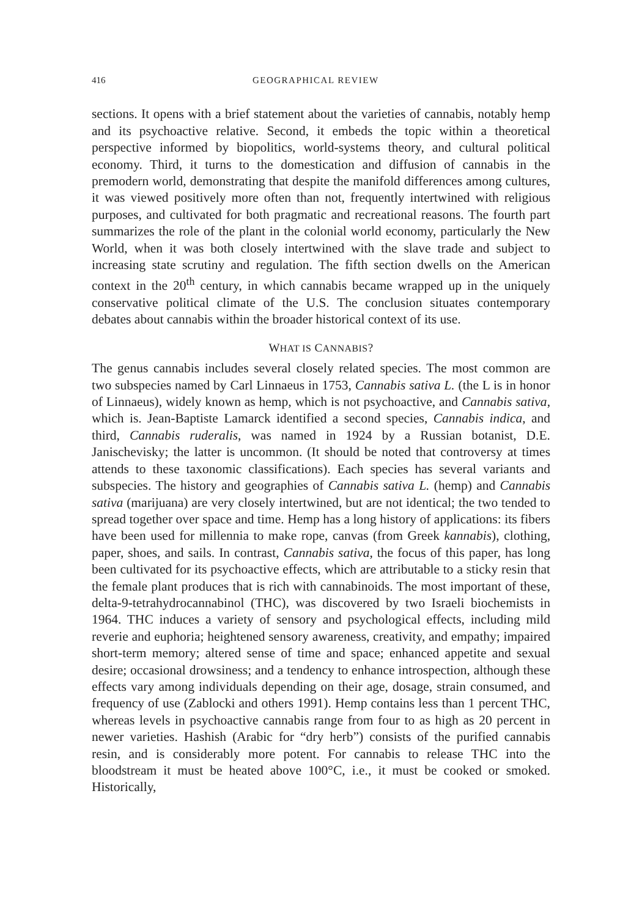416 GEOGRAPHICAL REVIEW
sections. It opens with a brief statement about the varieties of cannabis, notably hemp and its psychoactive relative. Second, it embeds the topic within a theoretical perspective informed by biopolitics, world-systems theory, and cultural political economy. Third, it turns to the domestication and diffusion of cannabis in the premodern world, demonstrating that despite the manifold differences among cultures, it was viewed positively more often than not, frequently intertwined with religious purposes, and cultivated for both pragmatic and recreational reasons. The fourth part summarizes the role of the plant in the colonial world economy, particularly the New World, when it was both closely intertwined with the slave trade and subject to increasing state scrutiny and regulation. The fifth section dwells on the American context in the 20<sup>th</sup> century, in which cannabis became wrapped up in the uniquely conservative political climate of the U.S. The conclusion situates contemporary debates about cannabis within the broader historical context of its use.
WHAT IS CANNABIS?
The genus cannabis includes several closely related species. The most common are two subspecies named by Carl Linnaeus in 1753, Cannabis sativa L. (the L is in honor of Linnaeus), widely known as hemp, which is not psychoactive, and Cannabis sativa, which is. Jean-Baptiste Lamarck identified a second species, Cannabis indica, and third, Cannabis ruderalis, was named in 1924 by a Russian botanist, D.E. Janischevisky; the latter is uncommon. (It should be noted that controversy at times attends to these taxonomic classifications). Each species has several variants and subspecies. The history and geographies of Cannabis sativa L. (hemp) and Cannabis sativa (marijuana) are very closely intertwined, but are not identical; the two tended to spread together over space and time. Hemp has a long history of applications: its fibers have been used for millennia to make rope, canvas (from Greek kannabis), clothing, paper, shoes, and sails. In contrast, Cannabis sativa, the focus of this paper, has long been cultivated for its psychoactive effects, which are attributable to a sticky resin that the female plant produces that is rich with cannabinoids. The most important of these, delta-9-tetrahydrocannabinol (THC), was discovered by two Israeli biochemists in 1964. THC induces a variety of sensory and psychological effects, including mild reverie and euphoria; heightened sensory awareness, creativity, and empathy; impaired short-term memory; altered sense of time and space; enhanced appetite and sexual desire; occasional drowsiness; and a tendency to enhance introspection, although these effects vary among individuals depending on their age, dosage, strain consumed, and frequency of use (Zablocki and others 1991). Hemp contains less than 1 percent THC, whereas levels in psychoactive cannabis range from four to as high as 20 percent in newer varieties. Hashish (Arabic for “dry herb”) consists of the purified cannabis resin, and is considerably more potent. For cannabis to release THC into the bloodstream it must be heated above 100°C, i.e., it must be cooked or smoked. Historically,